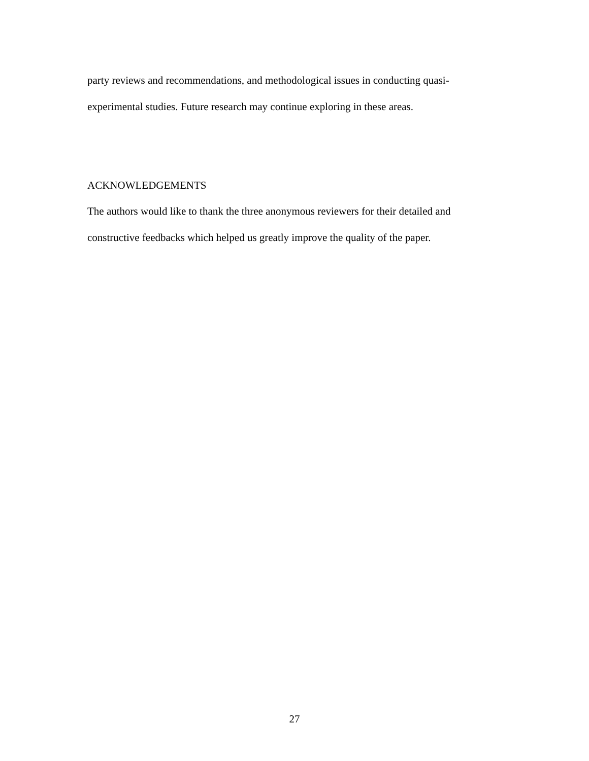party reviews and recommendations, and methodological issues in conducting quasi-
experimental studies. Future research may continue exploring in these areas.
ACKNOWLEDGEMENTS
The authors would like to thank the three anonymous reviewers for their detailed and
constructive feedbacks which helped us greatly improve the quality of the paper.
27